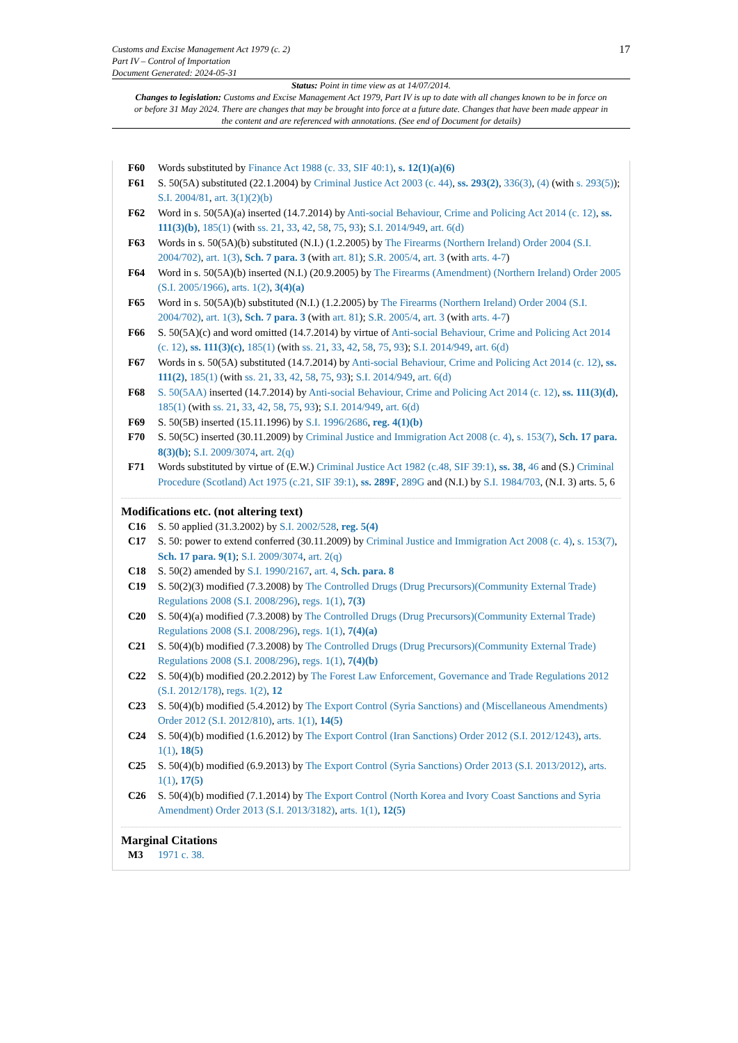Customs and Excise Management Act 1979 (c. 2)
Part IV – Control of Importation
Document Generated: 2024-05-31
17
Status: Point in time view as at 14/07/2014.
Changes to legislation: Customs and Excise Management Act 1979, Part IV is up to date with all changes known to be in force on or before 31 May 2024. There are changes that may be brought into force at a future date. Changes that have been made appear in the content and are referenced with annotations. (See end of Document for details)
F60 Words substituted by Finance Act 1988 (c. 33, SIF 40:1), s. 12(1)(a)(6)
F61 S. 50(5A) substituted (22.1.2004) by Criminal Justice Act 2003 (c. 44), ss. 293(2), 336(3), (4) (with s. 293(5)); S.I. 2004/81, art. 3(1)(2)(b)
F62 Word in s. 50(5A)(a) inserted (14.7.2014) by Anti-social Behaviour, Crime and Policing Act 2014 (c. 12), ss. 111(3)(b), 185(1) (with ss. 21, 33, 42, 58, 75, 93); S.I. 2014/949, art. 6(d)
F63 Words in s. 50(5A)(b) substituted (N.I.) (1.2.2005) by The Firearms (Northern Ireland) Order 2004 (S.I. 2004/702), art. 1(3), Sch. 7 para. 3 (with art. 81); S.R. 2005/4, art. 3 (with arts. 4-7)
F64 Word in s. 50(5A)(b) inserted (N.I.) (20.9.2005) by The Firearms (Amendment) (Northern Ireland) Order 2005 (S.I. 2005/1966), arts. 1(2), 3(4)(a)
F65 Word in s. 50(5A)(b) substituted (N.I.) (1.2.2005) by The Firearms (Northern Ireland) Order 2004 (S.I. 2004/702), art. 1(3), Sch. 7 para. 3 (with art. 81); S.R. 2005/4, art. 3 (with arts. 4-7)
F66 S. 50(5A)(c) and word omitted (14.7.2014) by virtue of Anti-social Behaviour, Crime and Policing Act 2014 (c. 12), ss. 111(3)(c), 185(1) (with ss. 21, 33, 42, 58, 75, 93); S.I. 2014/949, art. 6(d)
F67 Words in s. 50(5A) substituted (14.7.2014) by Anti-social Behaviour, Crime and Policing Act 2014 (c. 12), ss. 111(2), 185(1) (with ss. 21, 33, 42, 58, 75, 93); S.I. 2014/949, art. 6(d)
F68 S. 50(5AA) inserted (14.7.2014) by Anti-social Behaviour, Crime and Policing Act 2014 (c. 12), ss. 111(3)(d), 185(1) (with ss. 21, 33, 42, 58, 75, 93); S.I. 2014/949, art. 6(d)
F69 S. 50(5B) inserted (15.11.1996) by S.I. 1996/2686, reg. 4(1)(b)
F70 S. 50(5C) inserted (30.11.2009) by Criminal Justice and Immigration Act 2008 (c. 4), s. 153(7), Sch. 17 para. 8(3)(b); S.I. 2009/3074, art. 2(q)
F71 Words substituted by virtue of (E.W.) Criminal Justice Act 1982 (c.48, SIF 39:1), ss. 38, 46 and (S.) Criminal Procedure (Scotland) Act 1975 (c.21, SIF 39:1), ss. 289F, 289G and (N.I.) by S.I. 1984/703, (N.I. 3) arts. 5, 6
Modifications etc. (not altering text)
C16 S. 50 applied (31.3.2002) by S.I. 2002/528, reg. 5(4)
C17 S. 50: power to extend conferred (30.11.2009) by Criminal Justice and Immigration Act 2008 (c. 4), s. 153(7), Sch. 17 para. 9(1); S.I. 2009/3074, art. 2(q)
C18 S. 50(2) amended by S.I. 1990/2167, art. 4, Sch. para. 8
C19 S. 50(2)(3) modified (7.3.2008) by The Controlled Drugs (Drug Precursors)(Community External Trade) Regulations 2008 (S.I. 2008/296), regs. 1(1), 7(3)
C20 S. 50(4)(a) modified (7.3.2008) by The Controlled Drugs (Drug Precursors)(Community External Trade) Regulations 2008 (S.I. 2008/296), regs. 1(1), 7(4)(a)
C21 S. 50(4)(b) modified (7.3.2008) by The Controlled Drugs (Drug Precursors)(Community External Trade) Regulations 2008 (S.I. 2008/296), regs. 1(1), 7(4)(b)
C22 S. 50(4)(b) modified (20.2.2012) by The Forest Law Enforcement, Governance and Trade Regulations 2012 (S.I. 2012/178), regs. 1(2), 12
C23 S. 50(4)(b) modified (5.4.2012) by The Export Control (Syria Sanctions) and (Miscellaneous Amendments) Order 2012 (S.I. 2012/810), arts. 1(1), 14(5)
C24 S. 50(4)(b) modified (1.6.2012) by The Export Control (Iran Sanctions) Order 2012 (S.I. 2012/1243), arts. 1(1), 18(5)
C25 S. 50(4)(b) modified (6.9.2013) by The Export Control (Syria Sanctions) Order 2013 (S.I. 2013/2012), arts. 1(1), 17(5)
C26 S. 50(4)(b) modified (7.1.2014) by The Export Control (North Korea and Ivory Coast Sanctions and Syria Amendment) Order 2013 (S.I. 2013/3182), arts. 1(1), 12(5)
Marginal Citations
M3 1971 c. 38.